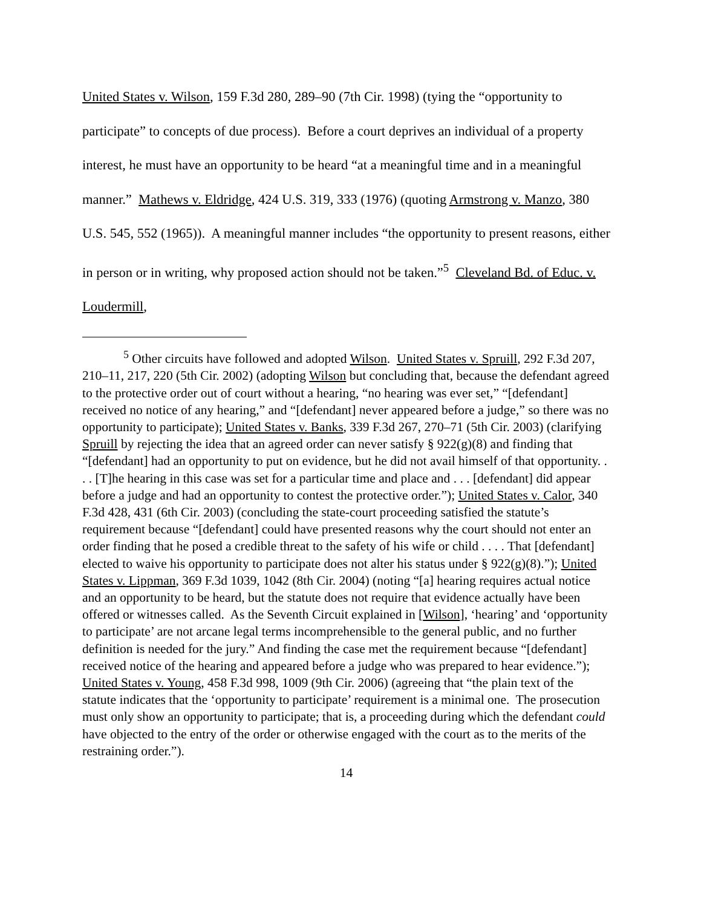United States v. Wilson, 159 F.3d 280, 289–90 (7th Cir. 1998) (tying the “opportunity to participate” to concepts of due process). Before a court deprives an individual of a property interest, he must have an opportunity to be heard “at a meaningful time and in a meaningful manner.” Mathews v. Eldridge, 424 U.S. 319, 333 (1976) (quoting Armstrong v. Manzo, 380 U.S. 545, 552 (1965)). A meaningful manner includes “the opportunity to present reasons, either in person or in writing, why proposed action should not be taken.”<sup>5</sup> Cleveland Bd. of Educ. v. Loudermill,
<sup>5</sup> Other circuits have followed and adopted Wilson. United States v. Spruill, 292 F.3d 207, 210–11, 217, 220 (5th Cir. 2002) (adopting Wilson but concluding that, because the defendant agreed to the protective order out of court without a hearing, “no hearing was ever set,” “[defendant] received no notice of any hearing,” and “[defendant] never appeared before a judge,” so there was no opportunity to participate); United States v. Banks, 339 F.3d 267, 270–71 (5th Cir. 2003) (clarifying Spruill by rejecting the idea that an agreed order can never satisfy § 922(g)(8) and finding that “[defendant] had an opportunity to put on evidence, but he did not avail himself of that opportunity. . . . [T]he hearing in this case was set for a particular time and place and . . . [defendant] did appear before a judge and had an opportunity to contest the protective order.”); United States v. Calor, 340 F.3d 428, 431 (6th Cir. 2003) (concluding the state-court proceeding satisfied the statute’s requirement because “[defendant] could have presented reasons why the court should not enter an order finding that he posed a credible threat to the safety of his wife or child . . . . That [defendant] elected to waive his opportunity to participate does not alter his status under § 922(g)(8).”); United States v. Lippman, 369 F.3d 1039, 1042 (8th Cir. 2004) (noting “[a] hearing requires actual notice and an opportunity to be heard, but the statute does not require that evidence actually have been offered or witnesses called. As the Seventh Circuit explained in [Wilson], ‘hearing’ and ‘opportunity to participate’ are not arcane legal terms incomprehensible to the general public, and no further definition is needed for the jury.” And finding the case met the requirement because “[defendant] received notice of the hearing and appeared before a judge who was prepared to hear evidence.”); United States v. Young, 458 F.3d 998, 1009 (9th Cir. 2006) (agreeing that “the plain text of the statute indicates that the ‘opportunity to participate’ requirement is a minimal one. The prosecution must only show an opportunity to participate; that is, a proceeding during which the defendant could have objected to the entry of the order or otherwise engaged with the court as to the merits of the restraining order.”).
14